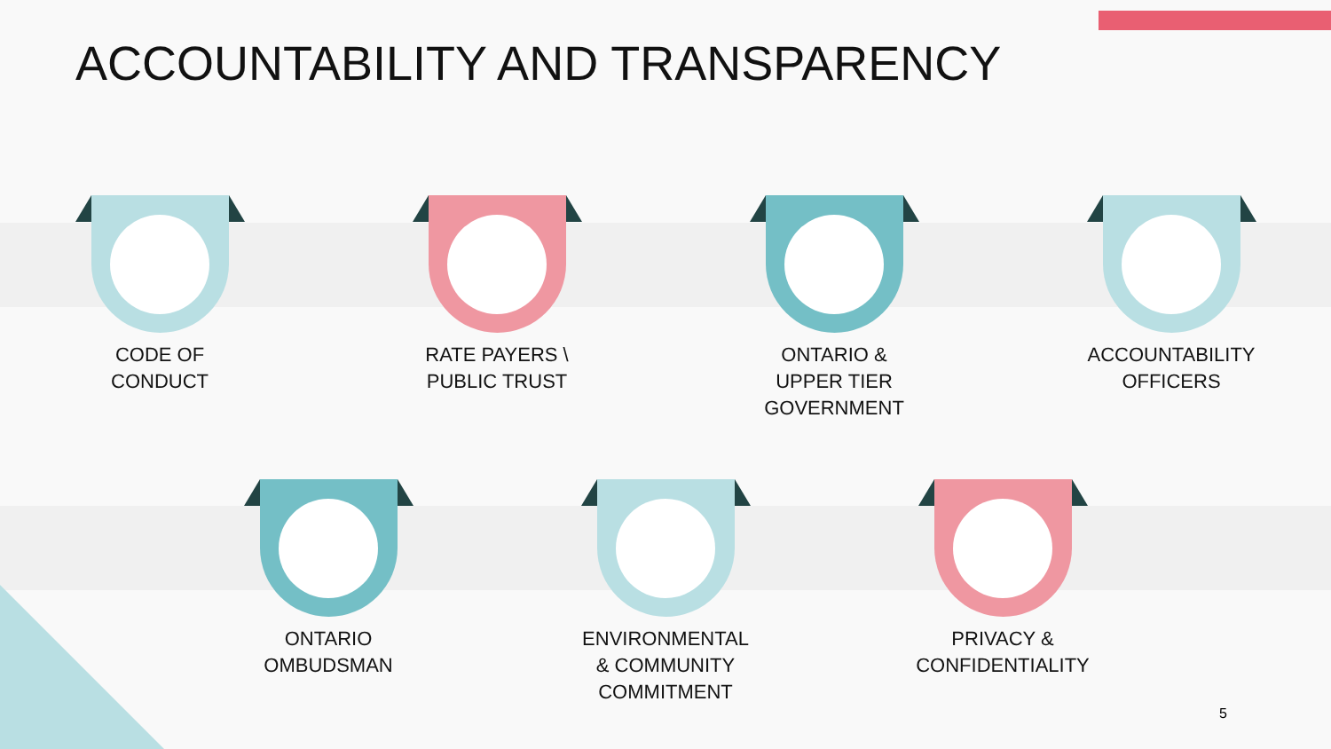ACCOUNTABILITY AND TRANSPARENCY
CODE OF
CONDUCT
RATE PAYERS \
PUBLIC TRUST
ONTARIO &
UPPER TIER
GOVERNMENT
ACCOUNTABILITY
OFFICERS
ONTARIO
OMBUDSMAN
ENVIRONMENTAL
& COMMUNITY
COMMITMENT
PRIVACY &
CONFIDENTIALITY
5